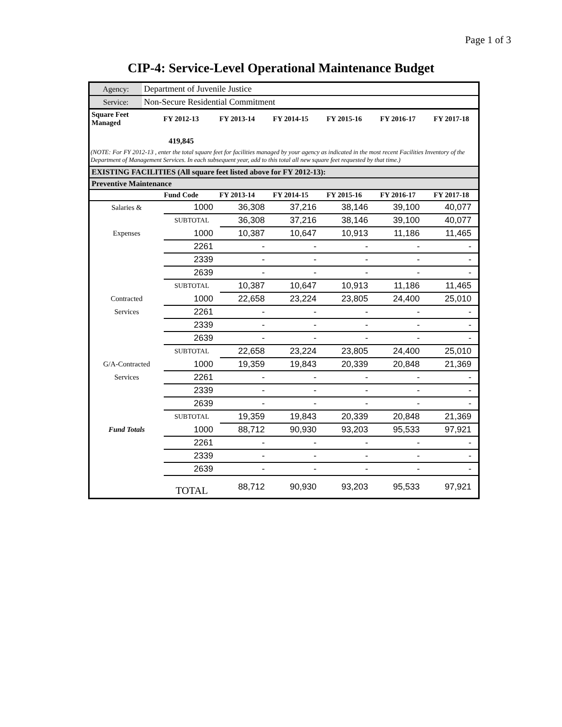Page 1 of 3
CIP-4: Service-Level Operational Maintenance Budget
| Agency: | Department of Juvenile Justice |
| Service: | Non-Secure Residential Commitment |
| Square Feet Managed | FY 2012-13 | FY 2013-14 | FY 2014-15 | FY 2015-16 | FY 2016-17 | FY 2017-18 |
| --- | --- | --- | --- | --- | --- | --- |
| | 419,845 | | | | | |
| (NOTE: For FY 2012-13 , enter the total square feet for facilities managed by your agency as indicated in the most recent Facilities Inventory of the Department of Management Services. In each subsequent year, add to this total all new square feet requested by that time.) | | | | | | |
| EXISTING FACILITIES (All square feet listed above for FY 2012-13): | | | | | | |
| Preventive Maintenance | | | | | | |
| | Fund Code | FY 2013-14 | FY 2014-15 | FY 2015-16 | FY 2016-17 | FY 2017-18 |
| Salaries & | 1000 | 36,308 | 37,216 | 38,146 | 39,100 | 40,077 |
| | SUBTOTAL | 36,308 | 37,216 | 38,146 | 39,100 | 40,077 |
| Expenses | 1000 | 10,387 | 10,647 | 10,913 | 11,186 | 11,465 |
| | 2261 | - | - | - | - | - |
| | 2339 | - | - | - | - | - |
| | 2639 | - | - | - | - | - |
| | SUBTOTAL | 10,387 | 10,647 | 10,913 | 11,186 | 11,465 |
| Contracted | 1000 | 22,658 | 23,224 | 23,805 | 24,400 | 25,010 |
| Services | 2261 | - | - | - | - | - |
| | 2339 | - | - | - | - | - |
| | 2639 | - | - | - | - | - |
| | SUBTOTAL | 22,658 | 23,224 | 23,805 | 24,400 | 25,010 |
| G/A-Contracted | 1000 | 19,359 | 19,843 | 20,339 | 20,848 | 21,369 |
| Services | 2261 | - | - | - | - | - |
| | 2339 | - | - | - | - | - |
| | 2639 | - | - | - | - | - |
| | SUBTOTAL | 19,359 | 19,843 | 20,339 | 20,848 | 21,369 |
| Fund Totals | 1000 | 88,712 | 90,930 | 93,203 | 95,533 | 97,921 |
| | 2261 | - | - | - | - | - |
| | 2339 | - | - | - | - | - |
| | 2639 | - | - | - | - | - |
| | TOTAL | 88,712 | 90,930 | 93,203 | 95,533 | 97,921 |